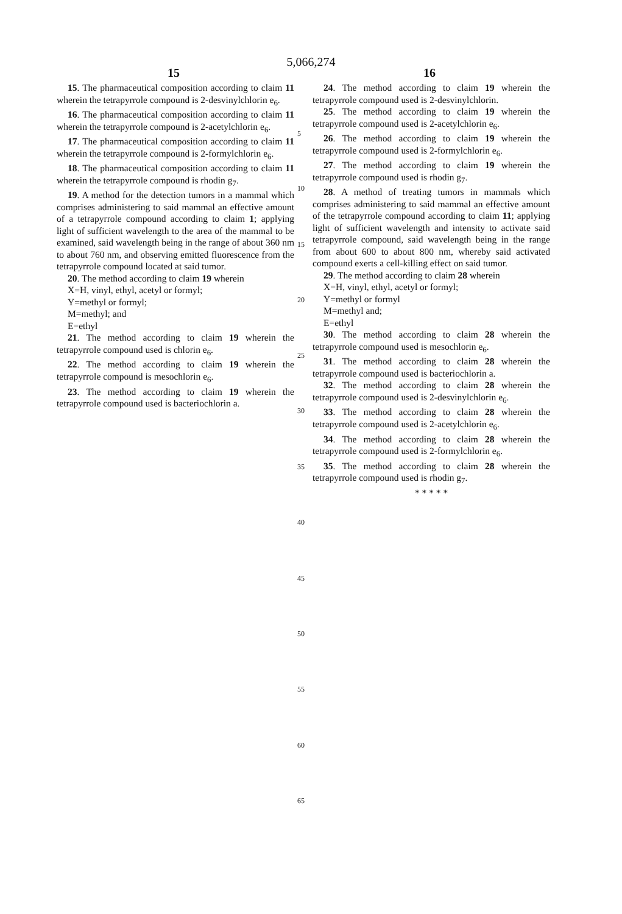5,066,274
15 16
15. The pharmaceutical composition according to claim 11 wherein the tetrapyrrole compound is 2-desvinylchlorin e<sub>6</sub>.
16. The pharmaceutical composition according to claim 11 wherein the tetrapyrrole compound is 2-acetylchlorin e<sub>6</sub>.
17. The pharmaceutical composition according to claim 11 wherein the tetrapyrrole compound is 2-formylchlorin e<sub>6</sub>.
18. The pharmaceutical composition according to claim 11 wherein the tetrapyrrole compound is rhodin g<sub>7</sub>.
19. A method for the detection tumors in a mammal which comprises administering to said mammal an effective amount of a tetrapyrrole compound according to claim 1; applying light of sufficient wavelength to the area of the mammal to be examined, said wavelength being in the range of about 360 nm to about 760 nm, and observing emitted fluorescence from the tetrapyrrole compound located at said tumor.
20. The method according to claim 19 wherein
X=H, vinyl, ethyl, acetyl or formyl;
Y=methyl or formyl;
M=methyl; and
E=ethyl
21. The method according to claim 19 wherein the tetrapyrrole compound used is chlorin e<sub>6</sub>.
22. The method according to claim 19 wherein the tetrapyrrole compound is mesochlorin e<sub>6</sub>.
23. The method according to claim 19 wherein the tetrapyrrole compound used is bacteriochlorin a.
24. The method according to claim 19 wherein the tetrapyrrole compound used is 2-desvinylchlorin.
25. The method according to claim 19 wherein the tetrapyrrole compound used is 2-acetylchlorin e<sub>6</sub>.
26. The method according to claim 19 wherein the tetrapyrrole compound used is 2-formylchlorin e<sub>6</sub>.
27. The method according to claim 19 wherein the tetrapyrrole compound used is rhodin g<sub>7</sub>.
28. A method of treating tumors in mammals which comprises administering to said mammal an effective amount of the tetrapyrrole compound according to claim 11; applying light of sufficient wavelength and intensity to activate said tetrapyrrole compound, said wavelength being in the range from about 600 to about 800 nm, whereby said activated compound exerts a cell-killing effect on said tumor.
29. The method according to claim 28 wherein
X=H, vinyl, ethyl, acetyl or formyl;
Y=methyl or formyl
M=methyl and;
E=ethyl
30. The method according to claim 28 wherein the tetrapyrrole compound used is mesochlorin e<sub>6</sub>.
31. The method according to claim 28 wherein the tetrapyrrole compound used is bacteriochlorin a.
32. The method according to claim 28 wherein the tetrapyrrole compound used is 2-desvinylchlorin e<sub>6</sub>.
33. The method according to claim 28 wherein the tetrapyrrole compound used is 2-acetylchlorin e<sub>6</sub>.
34. The method according to claim 28 wherein the tetrapyrrole compound used is 2-formylchlorin e<sub>6</sub>.
35. The method according to claim 28 wherein the tetrapyrrole compound used is rhodin g<sub>7</sub>.
* * * * *
5
10
15
20
25
30
35
40
45
50
55
60
65